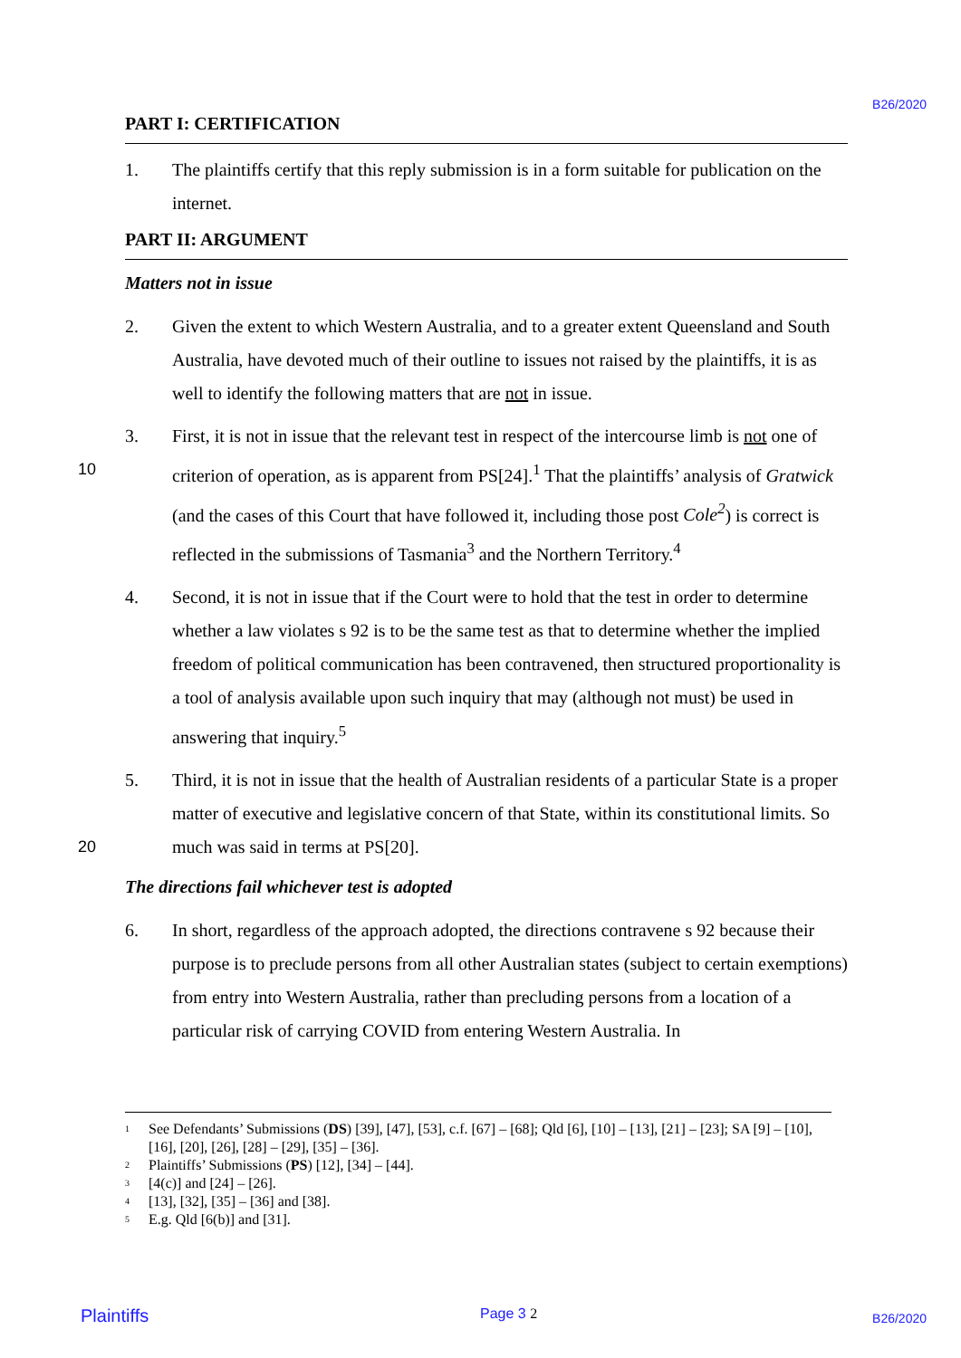B26/2020
PART I: CERTIFICATION
1. The plaintiffs certify that this reply submission is in a form suitable for publication on the internet.
PART II: ARGUMENT
Matters not in issue
2. Given the extent to which Western Australia, and to a greater extent Queensland and South Australia, have devoted much of their outline to issues not raised by the plaintiffs, it is as well to identify the following matters that are not in issue.
3. First, it is not in issue that the relevant test in respect of the intercourse limb is not one
10
of criterion of operation, as is apparent from PS[24].<sup>1</sup> That the plaintiffs’ analysis of Gratwick (and the cases of this Court that have followed it, including those post Cole<sup>2</sup>) is correct is reflected in the submissions of Tasmania<sup>3</sup> and the Northern Territory.<sup>4</sup>
4. Second, it is not in issue that if the Court were to hold that the test in order to determine whether a law violates s 92 is to be the same test as that to determine whether the implied freedom of political communication has been contravened, then structured proportionality is a tool of analysis available upon such inquiry that may (although not must) be used in answering that inquiry.<sup>5</sup>
5. Third, it is not in issue that the health of Australian residents of a particular State is a proper matter of executive and legislative concern of that State, within its
20
constitutional limits. So much was said in terms at PS[20].
The directions fail whichever test is adopted
6. In short, regardless of the approach adopted, the directions contravene s 92 because their purpose is to preclude persons from all other Australian states (subject to certain exemptions) from entry into Western Australia, rather than precluding persons from a location of a particular risk of carrying COVID from entering Western Australia. In
<sup>1</sup> See Defendants’ Submissions (DS) [39], [47], [53], c.f. [67] – [68]; Qld [6], [10] – [13], [21] – [23]; SA [9] – [10], [16], [20], [26], [28] – [29], [35] – [36].
<sup>2</sup> Plaintiffs’ Submissions (PS) [12], [34] – [44].
<sup>3</sup> [4(c)] and [24] – [26].
<sup>4</sup> [13], [32], [35] – [36] and [38].
<sup>5</sup> E.g. Qld [6(b)] and [31].
Plaintiffs Page 3 2 B26/2020